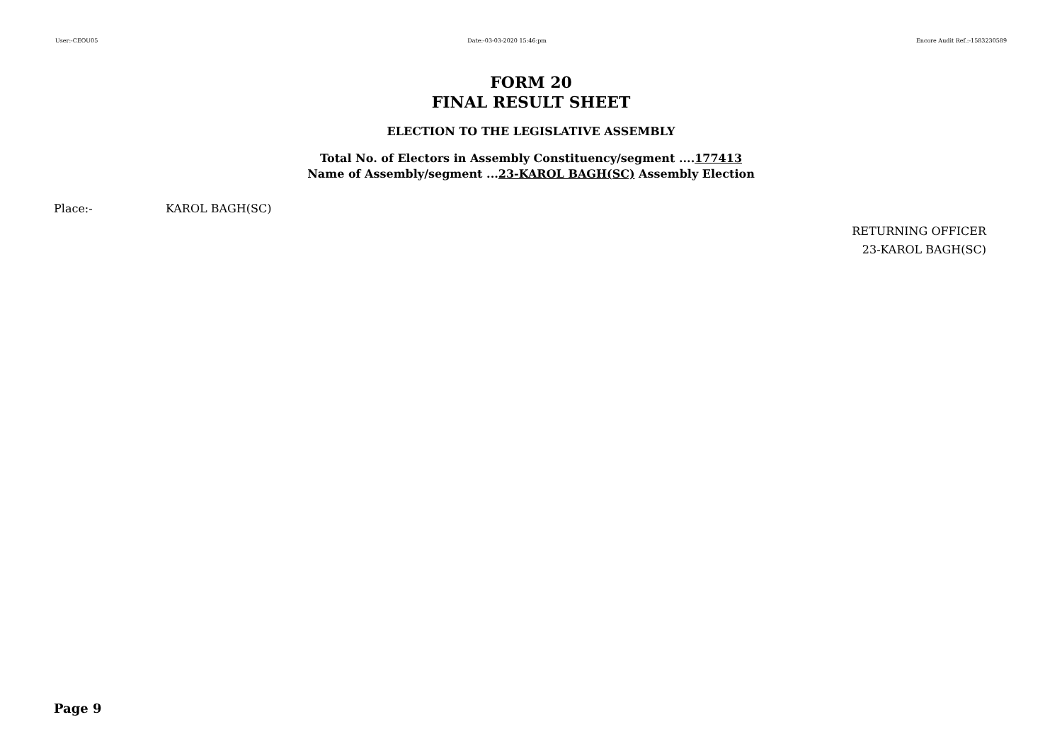User:-CEOU05 Date:-03-03-2020 15:46:pm Encore Audit Ref.:-1583230589
FORM 20
FINAL RESULT SHEET
ELECTION TO THE LEGISLATIVE ASSEMBLY
Total No. of Electors in Assembly Constituency/segment ....177413
Name of Assembly/segment ...23-KAROL BAGH(SC) Assembly Election
Place:- KAROL BAGH(SC)
RETURNING OFFICER
23-KAROL BAGH(SC)
Page 9